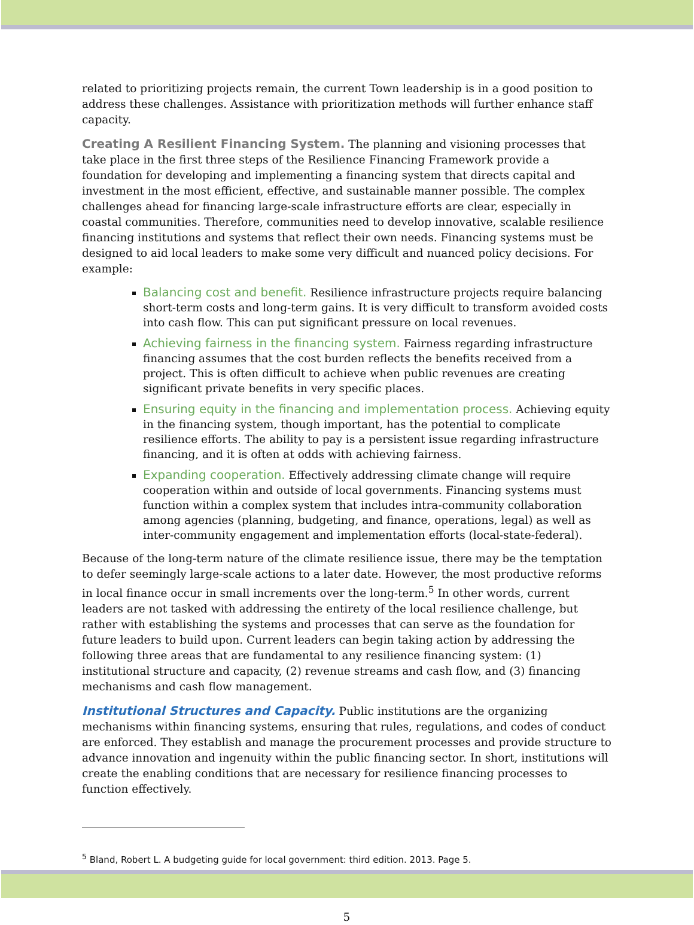related to prioritizing projects remain, the current Town leadership is in a good position to address these challenges. Assistance with prioritization methods will further enhance staff capacity.
Creating A Resilient Financing System. The planning and visioning processes that take place in the first three steps of the Resilience Financing Framework provide a foundation for developing and implementing a financing system that directs capital and investment in the most efficient, effective, and sustainable manner possible. The complex challenges ahead for financing large-scale infrastructure efforts are clear, especially in coastal communities. Therefore, communities need to develop innovative, scalable resilience financing institutions and systems that reflect their own needs. Financing systems must be designed to aid local leaders to make some very difficult and nuanced policy decisions. For example:
Balancing cost and benefit. Resilience infrastructure projects require balancing short-term costs and long-term gains. It is very difficult to transform avoided costs into cash flow. This can put significant pressure on local revenues.
Achieving fairness in the financing system. Fairness regarding infrastructure financing assumes that the cost burden reflects the benefits received from a project. This is often difficult to achieve when public revenues are creating significant private benefits in very specific places.
Ensuring equity in the financing and implementation process. Achieving equity in the financing system, though important, has the potential to complicate resilience efforts. The ability to pay is a persistent issue regarding infrastructure financing, and it is often at odds with achieving fairness.
Expanding cooperation. Effectively addressing climate change will require cooperation within and outside of local governments. Financing systems must function within a complex system that includes intra-community collaboration among agencies (planning, budgeting, and finance, operations, legal) as well as inter-community engagement and implementation efforts (local-state-federal).
Because of the long-term nature of the climate resilience issue, there may be the temptation to defer seemingly large-scale actions to a later date. However, the most productive reforms in local finance occur in small increments over the long-term.<sup>5</sup> In other words, current leaders are not tasked with addressing the entirety of the local resilience challenge, but rather with establishing the systems and processes that can serve as the foundation for future leaders to build upon. Current leaders can begin taking action by addressing the following three areas that are fundamental to any resilience financing system: (1) institutional structure and capacity, (2) revenue streams and cash flow, and (3) financing mechanisms and cash flow management.
Institutional Structures and Capacity. Public institutions are the organizing mechanisms within financing systems, ensuring that rules, regulations, and codes of conduct are enforced. They establish and manage the procurement processes and provide structure to advance innovation and ingenuity within the public financing sector. In short, institutions will create the enabling conditions that are necessary for resilience financing processes to function effectively.
<sup>5</sup> Bland, Robert L. A budgeting guide for local government: third edition. 2013. Page 5.
5